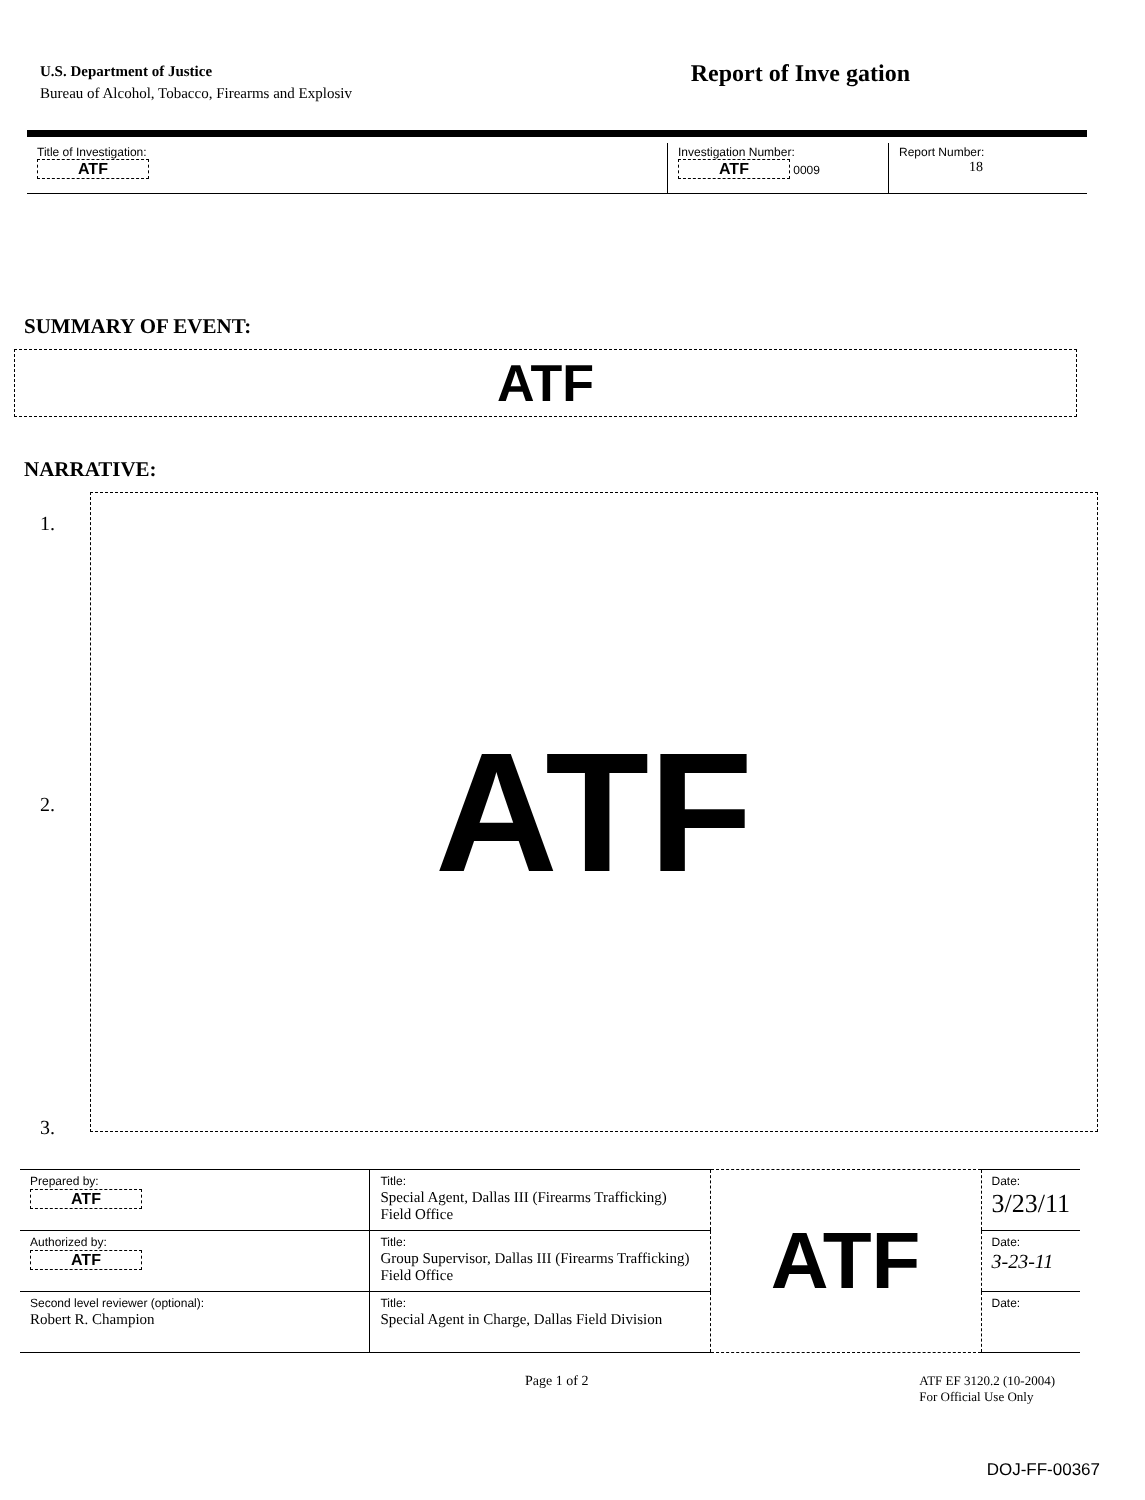U.S. Department of Justice
Bureau of Alcohol, Tobacco, Firearms and Explosiv
Report of Inve gation
| Title of Investigation: ATF | Investigation Number: ATF 0009 | Report Number: 18 |
SUMMARY OF EVENT:
ATF
NARRATIVE:
1.
2.
3.
ATF
| Prepared by: ATF | Title: Special Agent, Dallas III (Firearms Trafficking) Field Office | ATF | Date: 3/23/11 |
| Authorized by: ATF | Title: Group Supervisor, Dallas III (Firearms Trafficking) Field Office | | Date: 3-23-11 |
| Second level reviewer (optional): Robert R. Champion | Title: Special Agent in Charge, Dallas Field Division | | Date: |
Page 1 of 2 ATF EF 3120.2 (10-2004)
For Official Use Only
DOJ-FF-00367